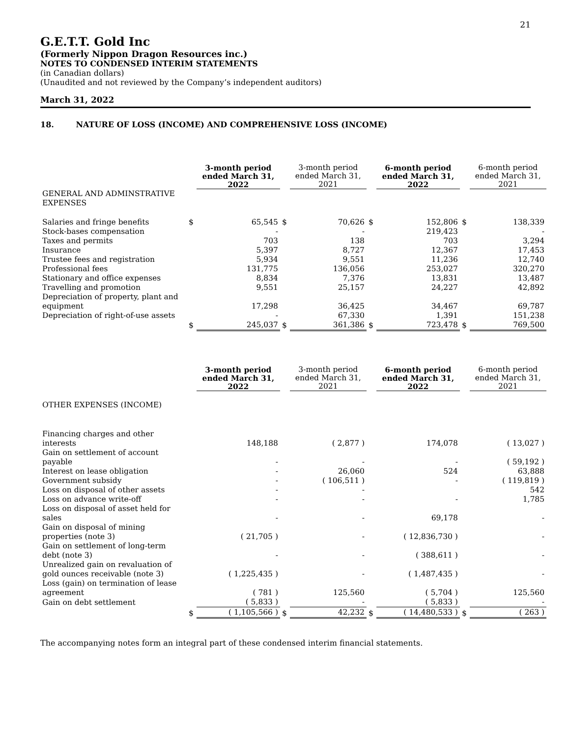21
G.E.T.T. Gold Inc
(Formerly Nippon Dragon Resources inc.)
NOTES TO CONDENSED INTERIM STATEMENTS
(in Canadian dollars)
(Unaudited and not reviewed by the Company’s independent auditors)
March 31, 2022
18. NATURE OF LOSS (INCOME) AND COMPREHENSIVE LOSS (INCOME)
| | | 3-month period ended March 31, 2022 | | 3-month period ended March 31, 2021 | | 6-month period ended March 31, 2022 | | 6-month period ended March 31, 2021 |
| GENERAL AND ADMINSTRATIVE EXPENSES | | | | | | | | |
| Salaries and fringe benefits | $ | 65,545 | $ | 70,626 | $ | 152,806 | $ | 138,339 |
| Stock-bases compensation | | - | | - | | 219,423 | | - |
| Taxes and permits | | 703 | | 138 | | 703 | | 3,294 |
| Insurance | | 5,397 | | 8,727 | | 12,367 | | 17,453 |
| Trustee fees and registration | | 5,934 | | 9,551 | | 11,236 | | 12,740 |
| Professional fees | | 131,775 | | 136,056 | | 253,027 | | 320,270 |
| Stationary and office expenses | | 8,834 | | 7,376 | | 13,831 | | 13,487 |
| Travelling and promotion | | 9,551 | | 25,157 | | 24,227 | | 42,892 |
| Depreciation of property, plant and equipment | | 17,298 | | 36,425 | | 34,467 | | 69,787 |
| Depreciation of right-of-use assets | | - | | 67,330 | | 1,391 | | 151,238 |
| | $ | 245,037 | $ | 361,386 | $ | 723,478 | $ | 769,500 |
| | | 3-month period ended March 31, 2022 | | 3-month period ended March 31, 2021 | | 6-month period ended March 31, 2022 | | 6-month period ended March 31, 2021 |
| OTHER EXPENSES (INCOME) | | | | | | | | |
| Financing charges and other interests | | 148,188 | | ( 2,877 ) | | 174,078 | | ( 13,027 ) |
| Gain on settlement of account payable | | - | | - | | - | | ( 59,192 ) |
| Interest on lease obligation | | - | | 26,060 | | 524 | | 63,888 |
| Government subsidy | | - | | ( 106,511 ) | | - | | ( 119,819 ) |
| Loss on disposal of other assets | | - | | - | | | | 542 |
| Loss on advance write-off | | - | | - | | - | | 1,785 |
| Loss on disposal of asset held for sales | | - | | - | | 69,178 | | - |
| Gain on disposal of mining properties (note 3) | | ( 21,705 ) | | - | | ( 12,836,730 ) | | - |
| Gain on settlement of long-term debt (note 3) | | - | | - | | ( 388,611 ) | | - |
| Unrealized gain on revaluation of gold ounces receivable (note 3) | | ( 1,225,435 ) | | - | | ( 1,487,435 ) | | - |
| Loss (gain) on termination of lease agreement | | ( 781 ) | | 125,560 | | ( 5,704 ) | | 125,560 |
| Gain on debt settlement | | ( 5,833 ) | | - | | ( 5,833 ) | | - |
| | $ | ( 1,105,566 ) | $ | 42,232 | $ | ( 14,480,533 ) | $ | ( 263 ) |
The accompanying notes form an integral part of these condensed interim financial statements.